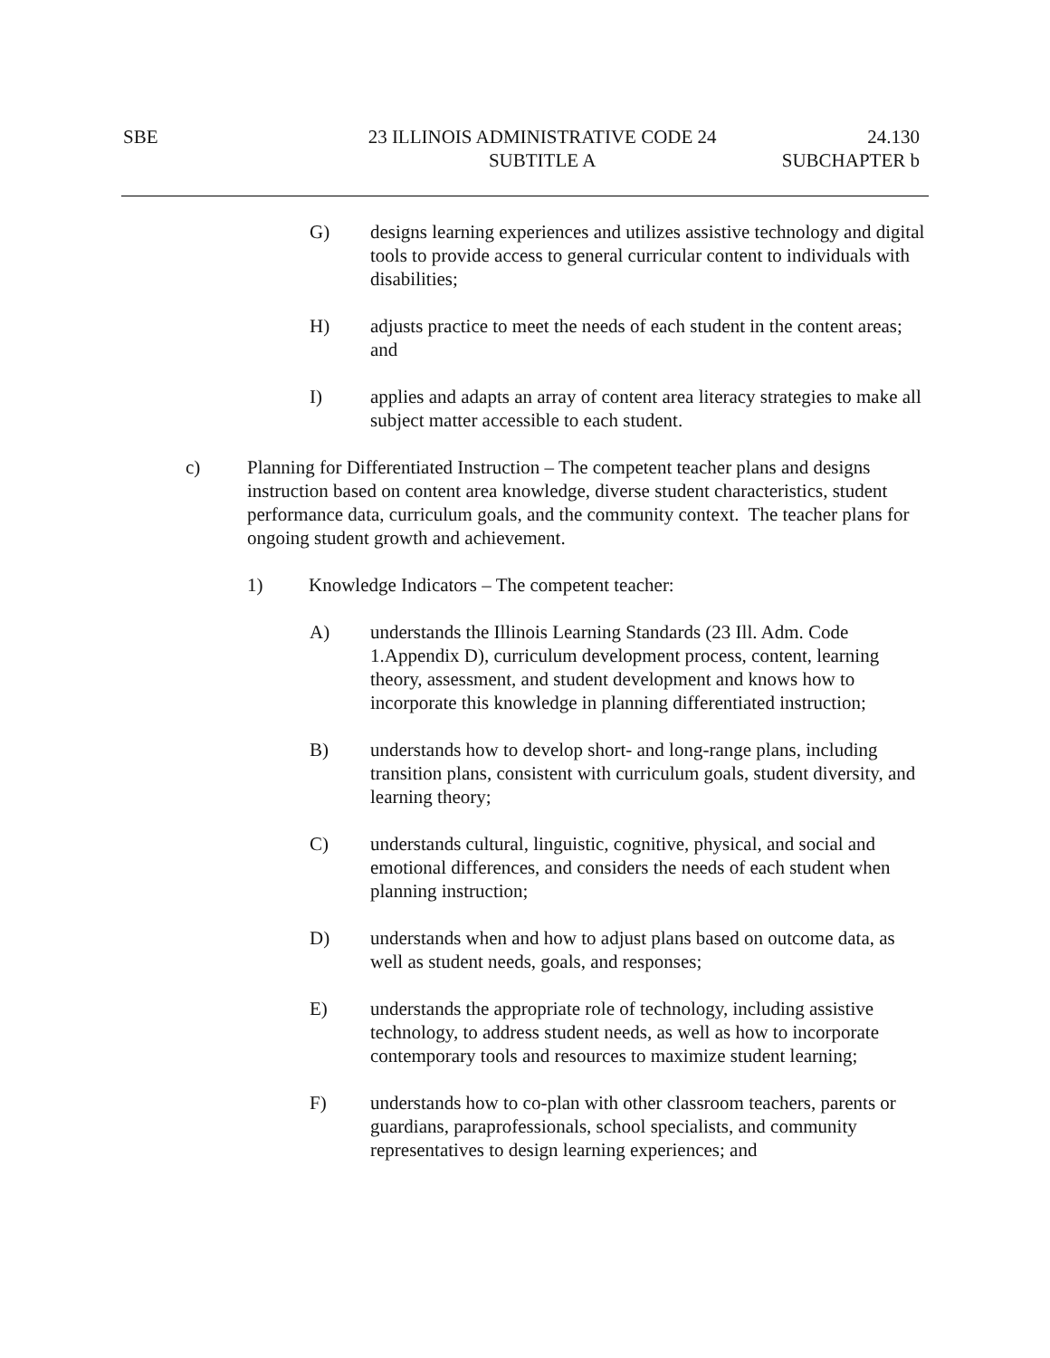SBE 23 ILLINOIS ADMINISTRATIVE CODE 24
SUBTITLE A
24.130
SUBCHAPTER b
G) designs learning experiences and utilizes assistive technology and digital tools to provide access to general curricular content to individuals with disabilities;
H) adjusts practice to meet the needs of each student in the content areas; and
I) applies and adapts an array of content area literacy strategies to make all subject matter accessible to each student.
c) Planning for Differentiated Instruction – The competent teacher plans and designs instruction based on content area knowledge, diverse student characteristics, student performance data, curriculum goals, and the community context. The teacher plans for ongoing student growth and achievement.
1) Knowledge Indicators – The competent teacher:
A) understands the Illinois Learning Standards (23 Ill. Adm. Code 1.Appendix D), curriculum development process, content, learning theory, assessment, and student development and knows how to incorporate this knowledge in planning differentiated instruction;
B) understands how to develop short- and long-range plans, including transition plans, consistent with curriculum goals, student diversity, and learning theory;
C) understands cultural, linguistic, cognitive, physical, and social and emotional differences, and considers the needs of each student when planning instruction;
D) understands when and how to adjust plans based on outcome data, as well as student needs, goals, and responses;
E) understands the appropriate role of technology, including assistive technology, to address student needs, as well as how to incorporate contemporary tools and resources to maximize student learning;
F) understands how to co-plan with other classroom teachers, parents or guardians, paraprofessionals, school specialists, and community representatives to design learning experiences; and